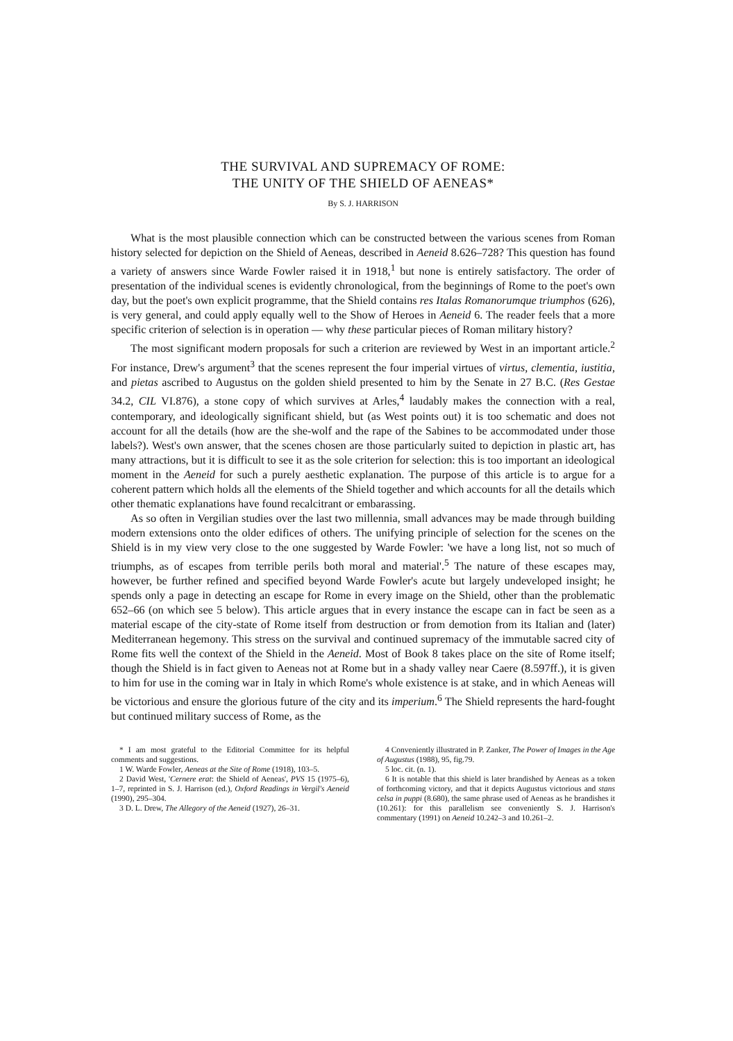THE SURVIVAL AND SUPREMACY OF ROME:
THE UNITY OF THE SHIELD OF AENEAS*
By S. J. HARRISON
What is the most plausible connection which can be constructed between the various scenes from Roman history selected for depiction on the Shield of Aeneas, described in Aeneid 8.626–728? This question has found a variety of answers since Warde Fowler raised it in 1918,<sup>1</sup> but none is entirely satisfactory. The order of presentation of the individual scenes is evidently chronological, from the beginnings of Rome to the poet's own day, but the poet's own explicit programme, that the Shield contains res Italas Romanorumque triumphos (626), is very general, and could apply equally well to the Show of Heroes in Aeneid 6. The reader feels that a more specific criterion of selection is in operation — why these particular pieces of Roman military history?
The most significant modern proposals for such a criterion are reviewed by West in an important article.<sup>2</sup> For instance, Drew's argument<sup>3</sup> that the scenes represent the four imperial virtues of virtus, clementia, iustitia, and pietas ascribed to Augustus on the golden shield presented to him by the Senate in 27 B.C. (Res Gestae 34.2, CIL VI.876), a stone copy of which survives at Arles,<sup>4</sup> laudably makes the connection with a real, contemporary, and ideologically significant shield, but (as West points out) it is too schematic and does not account for all the details (how are the she-wolf and the rape of the Sabines to be accommodated under those labels?). West's own answer, that the scenes chosen are those particularly suited to depiction in plastic art, has many attractions, but it is difficult to see it as the sole criterion for selection: this is too important an ideological moment in the Aeneid for such a purely aesthetic explanation. The purpose of this article is to argue for a coherent pattern which holds all the elements of the Shield together and which accounts for all the details which other thematic explanations have found recalcitrant or embarassing.
As so often in Vergilian studies over the last two millennia, small advances may be made through building modern extensions onto the older edifices of others. The unifying principle of selection for the scenes on the Shield is in my view very close to the one suggested by Warde Fowler: 'we have a long list, not so much of triumphs, as of escapes from terrible perils both moral and material'.<sup>5</sup> The nature of these escapes may, however, be further refined and specified beyond Warde Fowler's acute but largely undeveloped insight; he spends only a page in detecting an escape for Rome in every image on the Shield, other than the problematic 652–66 (on which see 5 below). This article argues that in every instance the escape can in fact be seen as a material escape of the city-state of Rome itself from destruction or from demotion from its Italian and (later) Mediterranean hegemony. This stress on the survival and continued supremacy of the immutable sacred city of Rome fits well the context of the Shield in the Aeneid. Most of Book 8 takes place on the site of Rome itself; though the Shield is in fact given to Aeneas not at Rome but in a shady valley near Caere (8.597ff.), it is given to him for use in the coming war in Italy in which Rome's whole existence is at stake, and in which Aeneas will be victorious and ensure the glorious future of the city and its imperium.<sup>6</sup> The Shield represents the hard-fought but continued military success of Rome, as the
* I am most grateful to the Editorial Committee for its helpful comments and suggestions.
1 W. Warde Fowler, Aeneas at the Site of Rome (1918), 103–5.
2 David West, 'Cernere erat: the Shield of Aeneas', PVS 15 (1975–6), 1–7, reprinted in S. J. Harrison (ed.), Oxford Readings in Vergil's Aeneid (1990), 295–304.
3 D. L. Drew, The Allegory of the Aeneid (1927), 26–31.
4 Conveniently illustrated in P. Zanker, The Power of Images in the Age of Augustus (1988), 95, fig.79.
5 loc. cit. (n. 1).
6 It is notable that this shield is later brandished by Aeneas as a token of forthcoming victory, and that it depicts Augustus victorious and stans celsa in puppi (8.680), the same phrase used of Aeneas as he brandishes it (10.261): for this parallelism see conveniently S. J. Harrison's commentary (1991) on Aeneid 10.242–3 and 10.261–2.